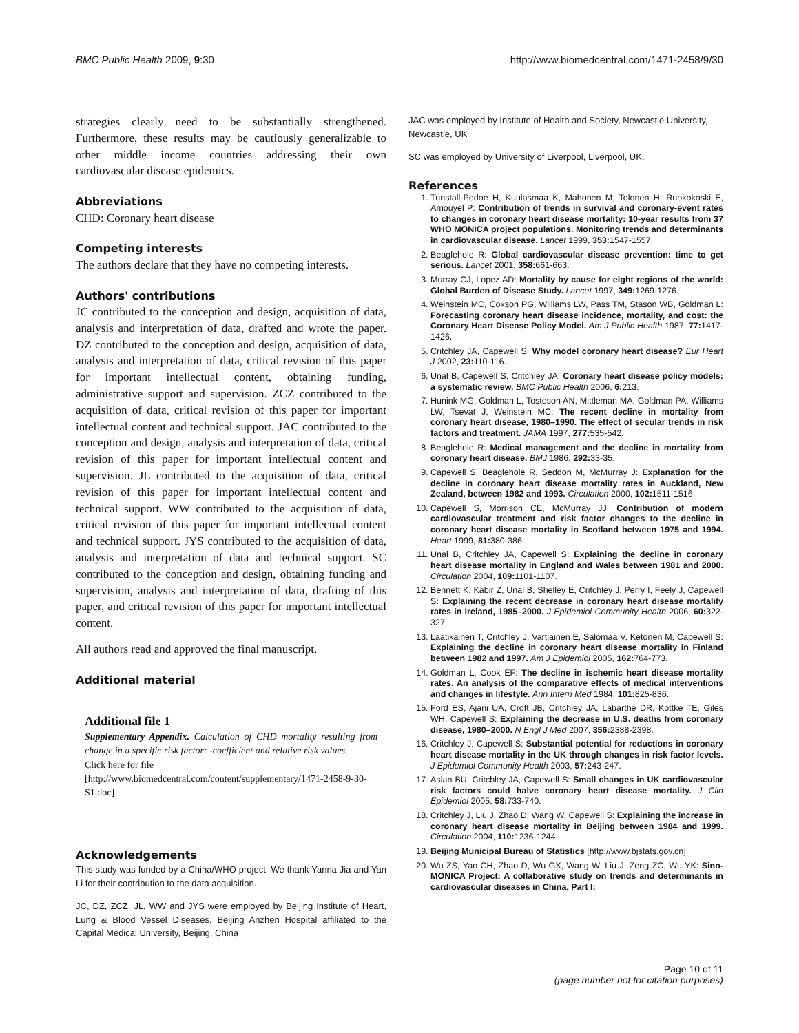BMC Public Health 2009, 9:30 http://www.biomedcentral.com/1471-2458/9/30
strategies clearly need to be substantially strengthened. Furthermore, these results may be cautiously generalizable to other middle income countries addressing their own cardiovascular disease epidemics.
Abbreviations
CHD: Coronary heart disease
Competing interests
The authors declare that they have no competing interests.
Authors' contributions
JC contributed to the conception and design, acquisition of data, analysis and interpretation of data, drafted and wrote the paper. DZ contributed to the conception and design, acquisition of data, analysis and interpretation of data, critical revision of this paper for important intellectual content, obtaining funding, administrative support and supervision. ZCZ contributed to the acquisition of data, critical revision of this paper for important intellectual content and technical support. JAC contributed to the conception and design, analysis and interpretation of data, critical revision of this paper for important intellectual content and supervision. JL contributed to the acquisition of data, critical revision of this paper for important intellectual content and technical support. WW contributed to the acquisition of data, critical revision of this paper for important intellectual content and technical support. JYS contributed to the acquisition of data, analysis and interpretation of data and technical support. SC contributed to the conception and design, obtaining funding and supervision, analysis and interpretation of data, drafting of this paper, and critical revision of this paper for important intellectual content.
All authors read and approved the final manuscript.
Additional material
Additional file 1
Supplementary Appendix. Calculation of CHD mortality resulting from change in a specific risk factor: -coefficient and relative risk values.
Click here for file
[http://www.biomedcentral.com/content/supplementary/1471-2458-9-30-S1.doc]
Acknowledgements
This study was funded by a China/WHO project. We thank Yanna Jia and Yan Li for their contribution to the data acquisition.
JC, DZ, ZCZ, JL, WW and JYS were employed by Beijing Institute of Heart, Lung & Blood Vessel Diseases, Beijing Anzhen Hospital affiliated to the Capital Medical University, Beijing, China
JAC was employed by Institute of Health and Society, Newcastle University, Newcastle, UK
SC was employed by University of Liverpool, Liverpool, UK.
References
1. Tunstall-Pedoe H, Kuulasmaa K, Mahonen M, Tolonen H, Ruokokoski E, Amouyel P: Contribution of trends in survival and coronary-event rates to changes in coronary heart disease mortality: 10-year results from 37 WHO MONICA project populations. Monitoring trends and determinants in cardiovascular disease. Lancet 1999, 353: 1547-1557.
2. Beaglehole R: Global cardiovascular disease prevention: time to get serious. Lancet 2001, 358: 661-663.
3. Murray CJ, Lopez AD: Mortality by cause for eight regions of the world: Global Burden of Disease Study. Lancet 1997, 349: 1269-1276.
4. Weinstein MC, Coxson PG, Williams LW, Pass TM, Stason WB, Goldman L: Forecasting coronary heart disease incidence, mortality, and cost: the Coronary Heart Disease Policy Model. Am J Public Health 1987, 77: 1417-1426.
5. Critchley JA, Capewell S: Why model coronary heart disease? Eur Heart J 2002, 23: 110-116.
6. Unal B, Capewell S, Critchley JA: Coronary heart disease policy models: a systematic review. BMC Public Health 2006, 6: 213.
7. Hunink MG, Goldman L, Tosteson AN, Mittleman MA, Goldman PA, Williams LW, Tsevat J, Weinstein MC: The recent decline in mortality from coronary heart disease, 1980–1990. The effect of secular trends in risk factors and treatment. JAMA 1997, 277: 535-542.
8. Beaglehole R: Medical management and the decline in mortality from coronary heart disease. BMJ 1986, 292: 33-35.
9. Capewell S, Beaglehole R, Seddon M, McMurray J: Explanation for the decline in coronary heart disease mortality rates in Auckland, New Zealand, between 1982 and 1993. Circulation 2000, 102: 1511-1516.
10. Capewell S, Morrison CE, McMurray JJ: Contribution of modern cardiovascular treatment and risk factor changes to the decline in coronary heart disease mortality in Scotland between 1975 and 1994. Heart 1999, 81: 380-386.
11. Unal B, Critchley JA, Capewell S: Explaining the decline in coronary heart disease mortality in England and Wales between 1981 and 2000. Circulation 2004, 109: 1101-1107.
12. Bennett K, Kabir Z, Unal B, Shelley E, Critchley J, Perry I, Feely J, Capewell S: Explaining the recent decrease in coronary heart disease mortality rates in Ireland, 1985–2000. J Epidemiol Community Health 2006, 60: 322-327.
13. Laatikainen T, Critchley J, Vartiainen E, Salomaa V, Ketonen M, Capewell S: Explaining the decline in coronary heart disease mortality in Finland between 1982 and 1997. Am J Epidemiol 2005, 162: 764-773.
14. Goldman L, Cook EF: The decline in ischemic heart disease mortality rates. An analysis of the comparative effects of medical interventions and changes in lifestyle. Ann Intern Med 1984, 101: 825-836.
15. Ford ES, Ajani UA, Croft JB, Critchley JA, Labarthe DR, Kottke TE, Giles WH, Capewell S: Explaining the decrease in U.S. deaths from coronary disease, 1980–2000. N Engl J Med 2007, 356: 2388-2398.
16. Critchley J, Capewell S: Substantial potential for reductions in coronary heart disease mortality in the UK through changes in risk factor levels. J Epidemiol Community Health 2003, 57: 243-247.
17. Aslan BU, Critchley JA, Capewell S: Small changes in UK cardiovascular risk factors could halve coronary heart disease mortality. J Clin Epidemiol 2005, 58: 733-740.
18. Critchley J, Liu J, Zhao D, Wang W, Capewell S: Explaining the increase in coronary heart disease mortality in Beijing between 1984 and 1999. Circulation 2004, 110: 1236-1244.
19. Beijing Municipal Bureau of Statistics [http://www.bjstats.gov.cn]
20. Wu ZS, Yao CH, Zhao D, Wu GX, Wang W, Liu J, Zeng ZC, Wu YK: Sino-MONICA Project: A collaborative study on trends and determinants in cardiovascular diseases in China, Part I:
Page 10 of 11
(page number not for citation purposes)